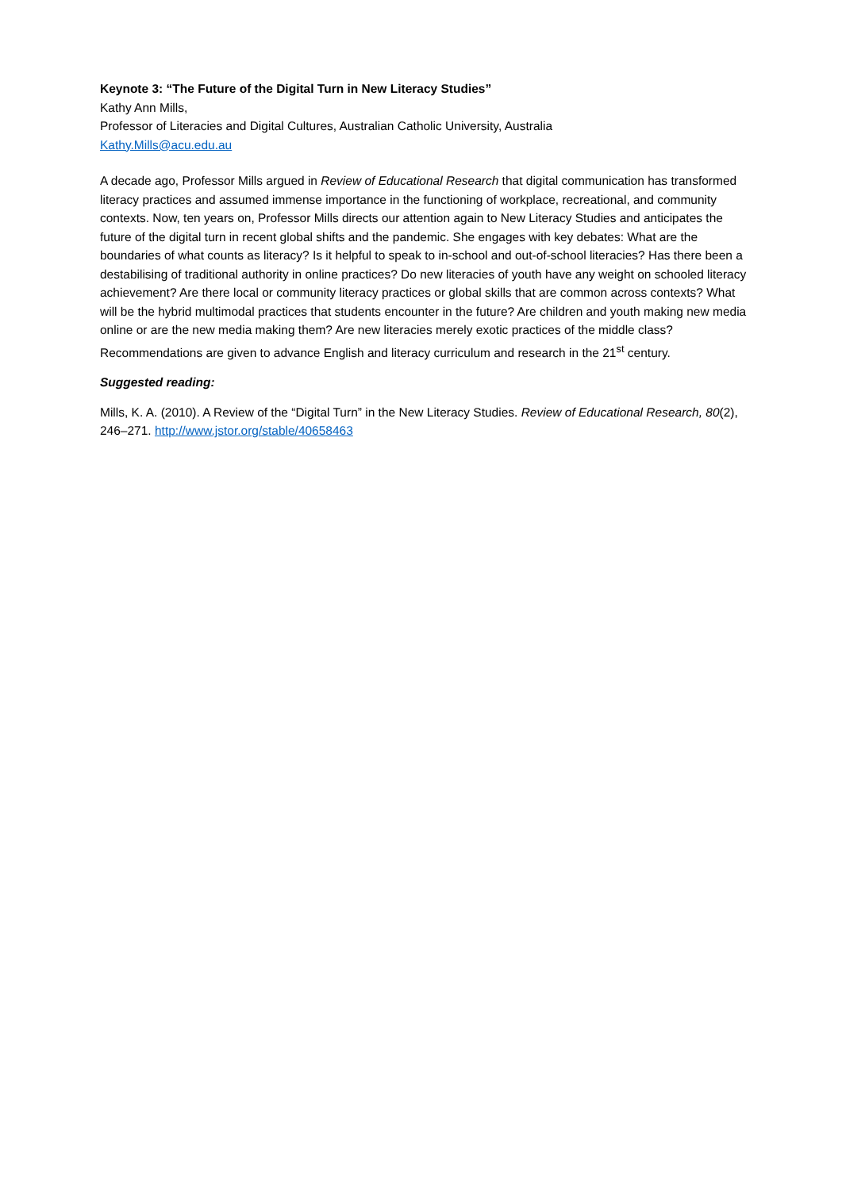Keynote 3: “The Future of the Digital Turn in New Literacy Studies”
Kathy Ann Mills,
Professor of Literacies and Digital Cultures, Australian Catholic University, Australia
Kathy.Mills@acu.edu.au
A decade ago, Professor Mills argued in Review of Educational Research that digital communication has transformed literacy practices and assumed immense importance in the functioning of workplace, recreational, and community contexts. Now, ten years on, Professor Mills directs our attention again to New Literacy Studies and anticipates the future of the digital turn in recent global shifts and the pandemic. She engages with key debates: What are the boundaries of what counts as literacy? Is it helpful to speak to in-school and out-of-school literacies? Has there been a destabilising of traditional authority in online practices? Do new literacies of youth have any weight on schooled literacy achievement? Are there local or community literacy practices or global skills that are common across contexts? What will be the hybrid multimodal practices that students encounter in the future? Are children and youth making new media online or are the new media making them? Are new literacies merely exotic practices of the middle class? Recommendations are given to advance English and literacy curriculum and research in the 21<sup>st</sup> century.
Suggested reading:
Mills, K. A. (2010). A Review of the “Digital Turn” in the New Literacy Studies. Review of Educational Research, 80(2), 246–271. http://www.jstor.org/stable/40658463